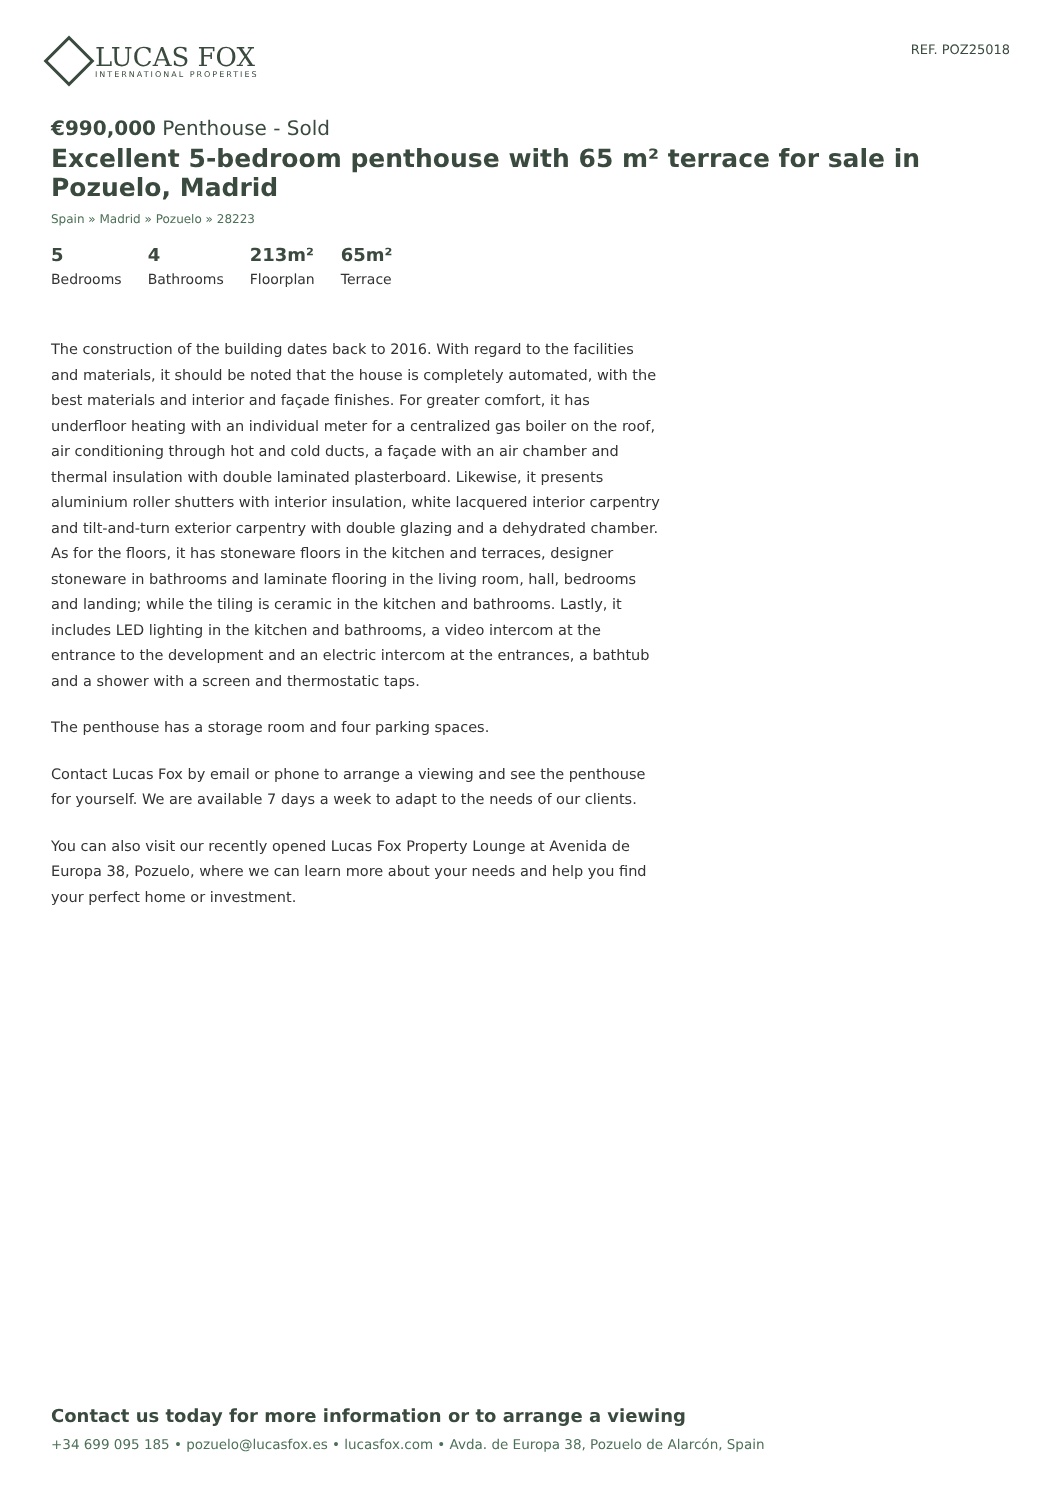LUCAS FOX
INTERNATIONAL PROPERTIES
REF. POZ25018
€990,000 Penthouse - Sold
Excellent 5-bedroom penthouse with 65 m² terrace for sale in Pozuelo, Madrid
Spain » Madrid » Pozuelo » 28223
5
Bedrooms
4
Bathrooms
213m²
Floorplan
65m²
Terrace
The construction of the building dates back to 2016. With regard to the facilities and materials, it should be noted that the house is completely automated, with the best materials and interior and façade finishes. For greater comfort, it has underfloor heating with an individual meter for a centralized gas boiler on the roof, air conditioning through hot and cold ducts, a façade with an air chamber and thermal insulation with double laminated plasterboard. Likewise, it presents aluminium roller shutters with interior insulation, white lacquered interior carpentry and tilt-and-turn exterior carpentry with double glazing and a dehydrated chamber. As for the floors, it has stoneware floors in the kitchen and terraces, designer stoneware in bathrooms and laminate flooring in the living room, hall, bedrooms and landing; while the tiling is ceramic in the kitchen and bathrooms. Lastly, it includes LED lighting in the kitchen and bathrooms, a video intercom at the entrance to the development and an electric intercom at the entrances, a bathtub and a shower with a screen and thermostatic taps.
The penthouse has a storage room and four parking spaces.
Contact Lucas Fox by email or phone to arrange a viewing and see the penthouse for yourself. We are available 7 days a week to adapt to the needs of our clients.
You can also visit our recently opened Lucas Fox Property Lounge at Avenida de Europa 38, Pozuelo, where we can learn more about your needs and help you find your perfect home or investment.
Contact us today for more information or to arrange a viewing
+34 699 095 185 • pozuelo@lucasfox.es • lucasfox.com • Avda. de Europa 38, Pozuelo de Alarcón, Spain